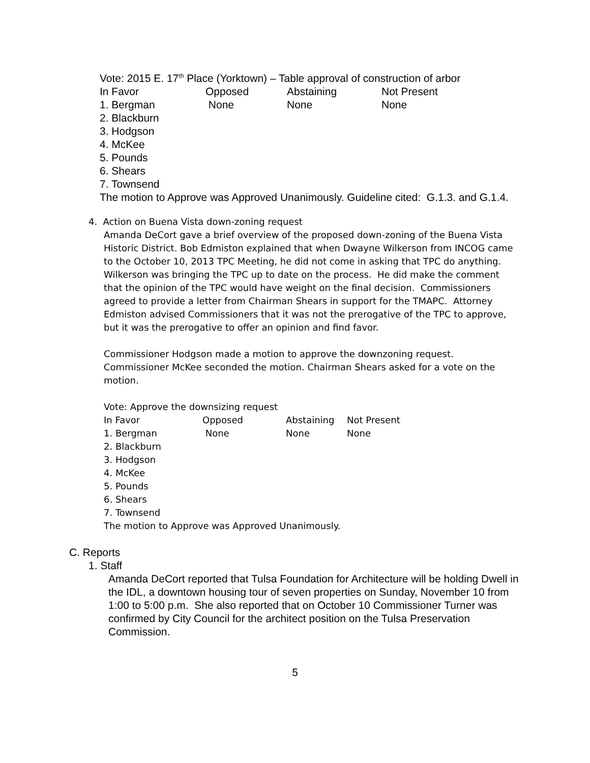Vote: 2015 E. 17<sup>th</sup> Place (Yorktown) – Table approval of construction of arbor
| In Favor | Opposed | Abstaining | Not Present |
| 1. Bergman | None | None | None |
2. Blackburn
3. Hodgson
4. McKee
5. Pounds
6. Shears
7. Townsend
The motion to Approve was Approved Unanimously. Guideline cited: G.1.3. and G.1.4.
4. Action on Buena Vista down-zoning request
Amanda DeCort gave a brief overview of the proposed down-zoning of the Buena Vista Historic District. Bob Edmiston explained that when Dwayne Wilkerson from INCOG came to the October 10, 2013 TPC Meeting, he did not come in asking that TPC do anything. Wilkerson was bringing the TPC up to date on the process. He did make the comment that the opinion of the TPC would have weight on the final decision. Commissioners agreed to provide a letter from Chairman Shears in support for the TMAPC. Attorney Edmiston advised Commissioners that it was not the prerogative of the TPC to approve, but it was the prerogative to offer an opinion and find favor.
Commissioner Hodgson made a motion to approve the downzoning request. Commissioner McKee seconded the motion. Chairman Shears asked for a vote on the motion.
Vote: Approve the downsizing request
| In Favor | Opposed | Abstaining | Not Present |
| 1. Bergman | None | None | None |
2. Blackburn
3. Hodgson
4. McKee
5. Pounds
6. Shears
7. Townsend
The motion to Approve was Approved Unanimously.
C. Reports
1. Staff
Amanda DeCort reported that Tulsa Foundation for Architecture will be holding Dwell in the IDL, a downtown housing tour of seven properties on Sunday, November 10 from 1:00 to 5:00 p.m. She also reported that on October 10 Commissioner Turner was confirmed by City Council for the architect position on the Tulsa Preservation Commission.
5